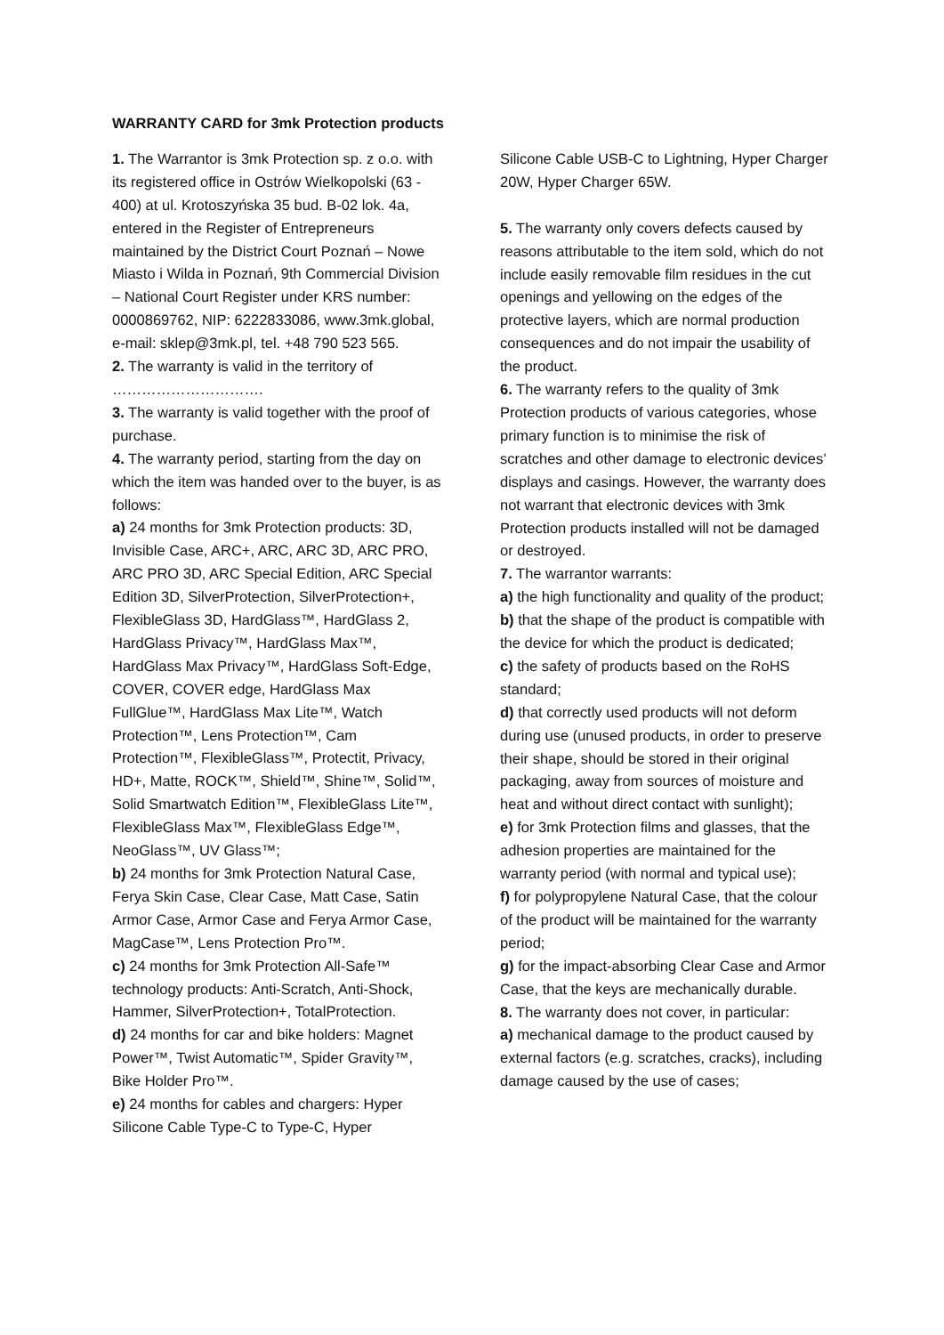WARRANTY CARD for 3mk Protection products
1. The Warrantor is 3mk Protection sp. z o.o. with its registered office in Ostrów Wielkopolski (63 - 400) at ul. Krotoszyńska 35 bud. B-02 lok. 4a, entered in the Register of Entrepreneurs maintained by the District Court Poznań – Nowe Miasto i Wilda in Poznań, 9th Commercial Division – National Court Register under KRS number: 0000869762, NIP: 6222833086, www.3mk.global, e-mail: sklep@3mk.pl, tel. +48 790 523 565.
2. The warranty is valid in the territory of ………………………….
3. The warranty is valid together with the proof of purchase.
4. The warranty period, starting from the day on which the item was handed over to the buyer, is as follows:
a) 24 months for 3mk Protection products: 3D, Invisible Case, ARC+, ARC, ARC 3D, ARC PRO, ARC PRO 3D, ARC Special Edition, ARC Special Edition 3D, SilverProtection, SilverProtection+, FlexibleGlass 3D, HardGlass™, HardGlass 2, HardGlass Privacy™, HardGlass Max™, HardGlass Max Privacy™, HardGlass Soft-Edge, COVER, COVER edge, HardGlass Max FullGlue™, HardGlass Max Lite™, Watch Protection™, Lens Protection™, Cam Protection™, FlexibleGlass™, Protectit, Privacy, HD+, Matte, ROCK™, Shield™, Shine™, Solid™, Solid Smartwatch Edition™, FlexibleGlass Lite™, FlexibleGlass Max™, FlexibleGlass Edge™, NeoGlass™, UV Glass™;
b) 24 months for 3mk Protection Natural Case, Ferya Skin Case, Clear Case, Matt Case, Satin Armor Case, Armor Case and Ferya Armor Case, MagCase™, Lens Protection Pro™.
c) 24 months for 3mk Protection All-Safe™ technology products: Anti-Scratch, Anti-Shock, Hammer, SilverProtection+, TotalProtection.
d) 24 months for car and bike holders: Magnet Power™, Twist Automatic™, Spider Gravity™, Bike Holder Pro™.
e) 24 months for cables and chargers: Hyper Silicone Cable Type-C to Type-C, Hyper
Silicone Cable USB-C to Lightning, Hyper Charger 20W, Hyper Charger 65W.
5. The warranty only covers defects caused by reasons attributable to the item sold, which do not include easily removable film residues in the cut openings and yellowing on the edges of the protective layers, which are normal production consequences and do not impair the usability of the product.
6. The warranty refers to the quality of 3mk Protection products of various categories, whose primary function is to minimise the risk of scratches and other damage to electronic devices’ displays and casings. However, the warranty does not warrant that electronic devices with 3mk Protection products installed will not be damaged or destroyed.
7. The warrantor warrants:
a) the high functionality and quality of the product;
b) that the shape of the product is compatible with the device for which the product is dedicated;
c) the safety of products based on the RoHS standard;
d) that correctly used products will not deform during use (unused products, in order to preserve their shape, should be stored in their original packaging, away from sources of moisture and heat and without direct contact with sunlight);
e) for 3mk Protection films and glasses, that the adhesion properties are maintained for the warranty period (with normal and typical use);
f) for polypropylene Natural Case, that the colour of the product will be maintained for the warranty period;
g) for the impact-absorbing Clear Case and Armor Case, that the keys are mechanically durable.
8. The warranty does not cover, in particular:
a) mechanical damage to the product caused by external factors (e.g. scratches, cracks), including damage caused by the use of cases;